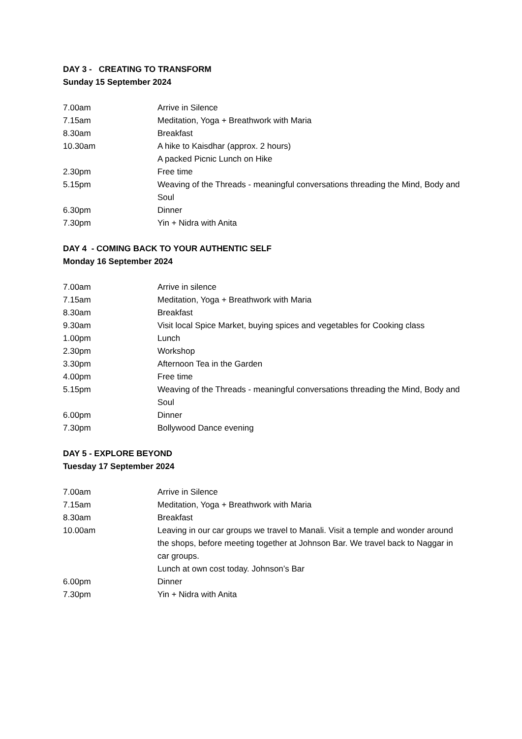DAY 3 - CREATING TO TRANSFORM
Sunday 15 September 2024
7.00am Arrive in Silence
7.15am Meditation, Yoga + Breathwork with Maria
8.30am Breakfast
10.30am A hike to Kaisdhar (approx. 2 hours)
A packed Picnic Lunch on Hike
2.30pm Free time
5.15pm Weaving of the Threads - meaningful conversations threading the Mind, Body and Soul
6.30pm Dinner
7.30pm Yin + Nidra with Anita
DAY 4 - COMING BACK TO YOUR AUTHENTIC SELF
Monday 16 September 2024
7.00am Arrive in silence
7.15am Meditation, Yoga + Breathwork with Maria
8.30am Breakfast
9.30am Visit local Spice Market, buying spices and vegetables for Cooking class
1.00pm Lunch
2.30pm Workshop
3.30pm Afternoon Tea in the Garden
4.00pm Free time
5.15pm Weaving of the Threads - meaningful conversations threading the Mind, Body and Soul
6.00pm Dinner
7.30pm Bollywood Dance evening
DAY 5 - EXPLORE BEYOND
Tuesday 17 September 2024
7.00am Arrive in Silence
7.15am Meditation, Yoga + Breathwork with Maria
8.30am Breakfast
10.00am Leaving in our car groups we travel to Manali. Visit a temple and wonder around the shops, before meeting together at Johnson Bar. We travel back to Naggar in car groups.
Lunch at own cost today. Johnson’s Bar
6.00pm Dinner
7.30pm Yin + Nidra with Anita